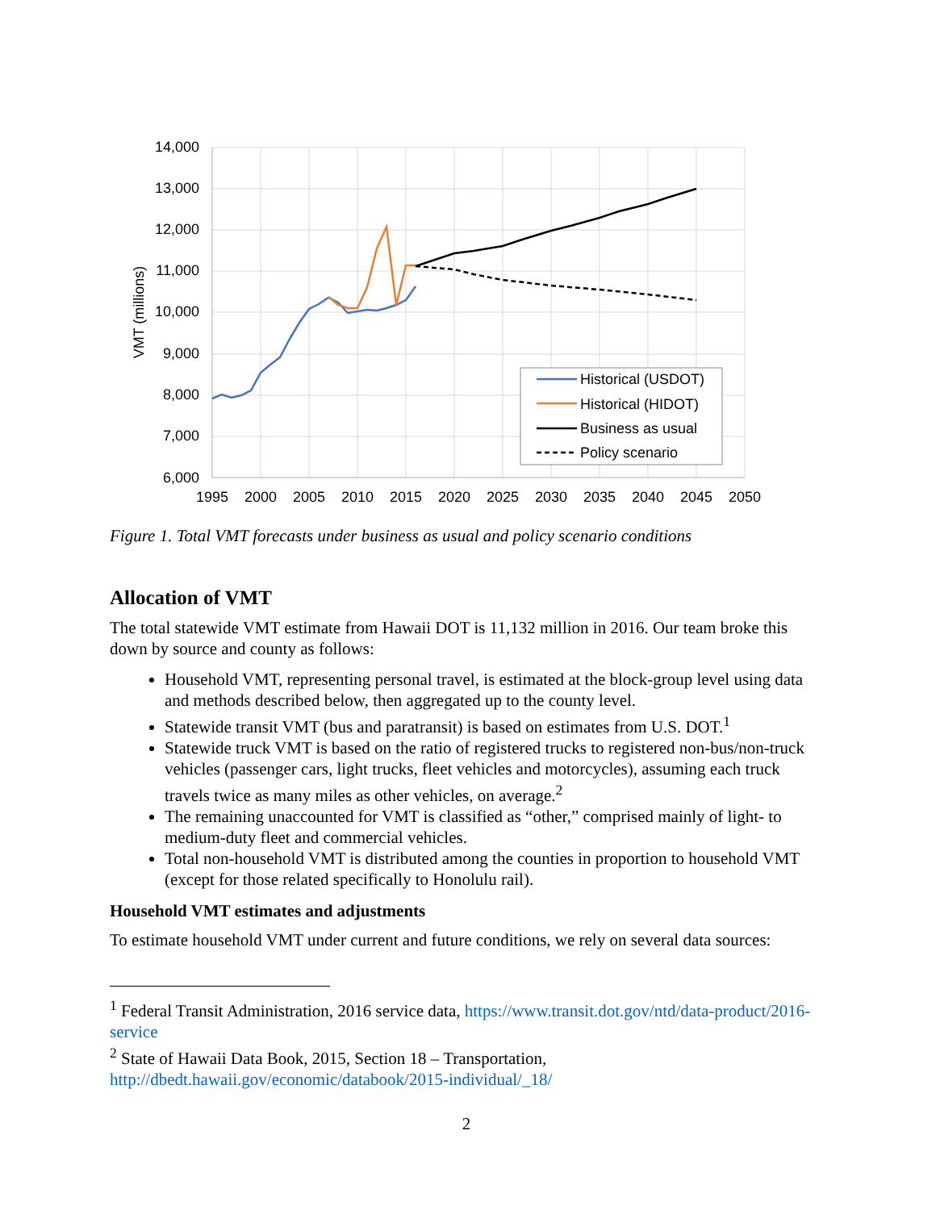14,000
13,000
12,000
11,000
10,000
9,000
8,000
7,000
6,000
1995
2000
2005
2010
2015
2020
2025
2030
2035
2040
2045
2050
VMT (millions)
Historical (USDOT)
Historical (HIDOT)
Business as usual
Policy scenario
Figure 1. Total VMT forecasts under business as usual and policy scenario conditions
Allocation of VMT
The total statewide VMT estimate from Hawaii DOT is 11,132 million in 2016. Our team broke this down by source and county as follows:
Household VMT, representing personal travel, is estimated at the block-group level using data and methods described below, then aggregated up to the county level.
Statewide transit VMT (bus and paratransit) is based on estimates from U.S. DOT.<sup>1</sup>
Statewide truck VMT is based on the ratio of registered trucks to registered non-bus/non-truck vehicles (passenger cars, light trucks, fleet vehicles and motorcycles), assuming each truck travels twice as many miles as other vehicles, on average.<sup>2</sup>
The remaining unaccounted for VMT is classified as “other,” comprised mainly of light- to medium-duty fleet and commercial vehicles.
Total non-household VMT is distributed among the counties in proportion to household VMT (except for those related specifically to Honolulu rail).
Household VMT estimates and adjustments
To estimate household VMT under current and future conditions, we rely on several data sources:
<sup>1</sup> Federal Transit Administration, 2016 service data, https://www.transit.dot.gov/ntd/data-product/2016-service
<sup>2</sup> State of Hawaii Data Book, 2015, Section 18 – Transportation, http://dbedt.hawaii.gov/economic/databook/2015-individual/_18/
2